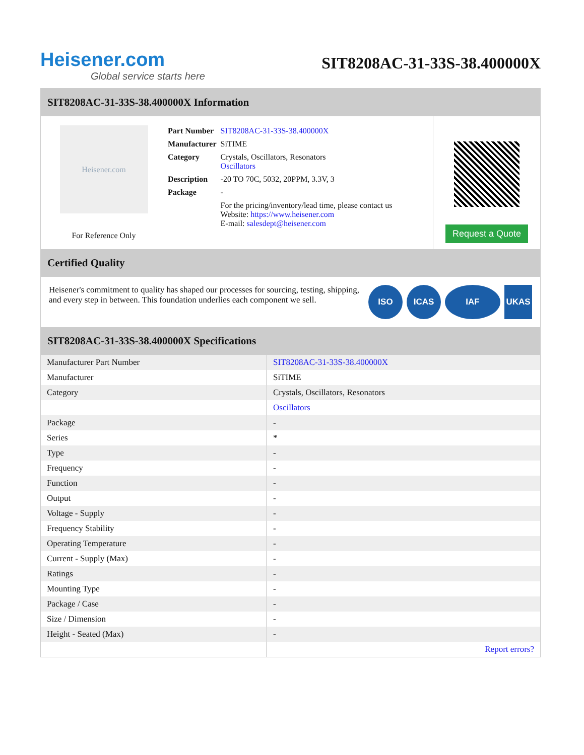Heisener.com
Global service starts here
SIT8208AC-31-33S-38.400000X
SIT8208AC-31-33S-38.400000X Information
Heisener.com
For Reference Only
| Part Number | SIT8208AC-31-33S-38.400000X |
| Manufacturer | SiTIME |
| Category | Crystals, Oscillators, Resonators Oscillators |
| Description | -20 TO 70C, 5032, 20PPM, 3.3V, 3 |
| Package | - |
| | For the pricing/inventory/lead time, please contact us Website: https://www.heisener.com E-mail: salesdept@heisener.com |
Request a Quote
Certified Quality
Heisener's commitment to quality has shaped our processes for sourcing, testing, shipping, and every step in between. This foundation underlies each component we sell.
ISO ICAS IAF UKAS
SIT8208AC-31-33S-38.400000X Specifications
| Manufacturer Part Number | SIT8208AC-31-33S-38.400000X |
| Manufacturer | SiTIME |
| Category | Crystals, Oscillators, Resonators |
| | Oscillators |
| Package | - |
| Series | * |
| Type | - |
| Frequency | - |
| Function | - |
| Output | - |
| Voltage - Supply | - |
| Frequency Stability | - |
| Operating Temperature | - |
| Current - Supply (Max) | - |
| Ratings | - |
| Mounting Type | - |
| Package / Case | - |
| Size / Dimension | - |
| Height - Seated (Max) | - |
| | Report errors? |